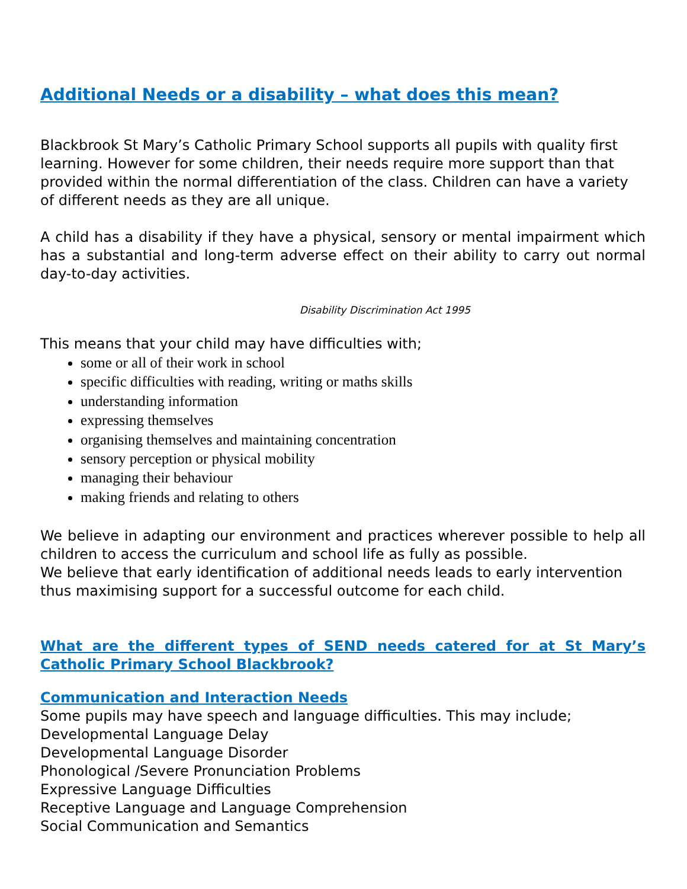Additional Needs or a disability – what does this mean?
Blackbrook St Mary’s Catholic Primary School supports all pupils with quality first learning. However for some children, their needs require more support than that provided within the normal differentiation of the class. Children can have a variety of different needs as they are all unique.
A child has a disability if they have a physical, sensory or mental impairment which has a substantial and long-term adverse effect on their ability to carry out normal day-to-day activities.
Disability Discrimination Act 1995
This means that your child may have difficulties with;
some or all of their work in school
specific difficulties with reading, writing or maths skills
understanding information
expressing themselves
organising themselves and maintaining concentration
sensory perception or physical mobility
managing their behaviour
making friends and relating to others
We believe in adapting our environment and practices wherever possible to help all children to access the curriculum and school life as fully as possible.
We believe that early identification of additional needs leads to early intervention thus maximising support for a successful outcome for each child.
What are the different types of SEND needs catered for at St Mary’s Catholic Primary School Blackbrook?
Communication and Interaction Needs
Some pupils may have speech and language difficulties. This may include;
Developmental Language Delay
Developmental Language Disorder
Phonological /Severe Pronunciation Problems
Expressive Language Difficulties
Receptive Language and Language Comprehension
Social Communication and Semantics